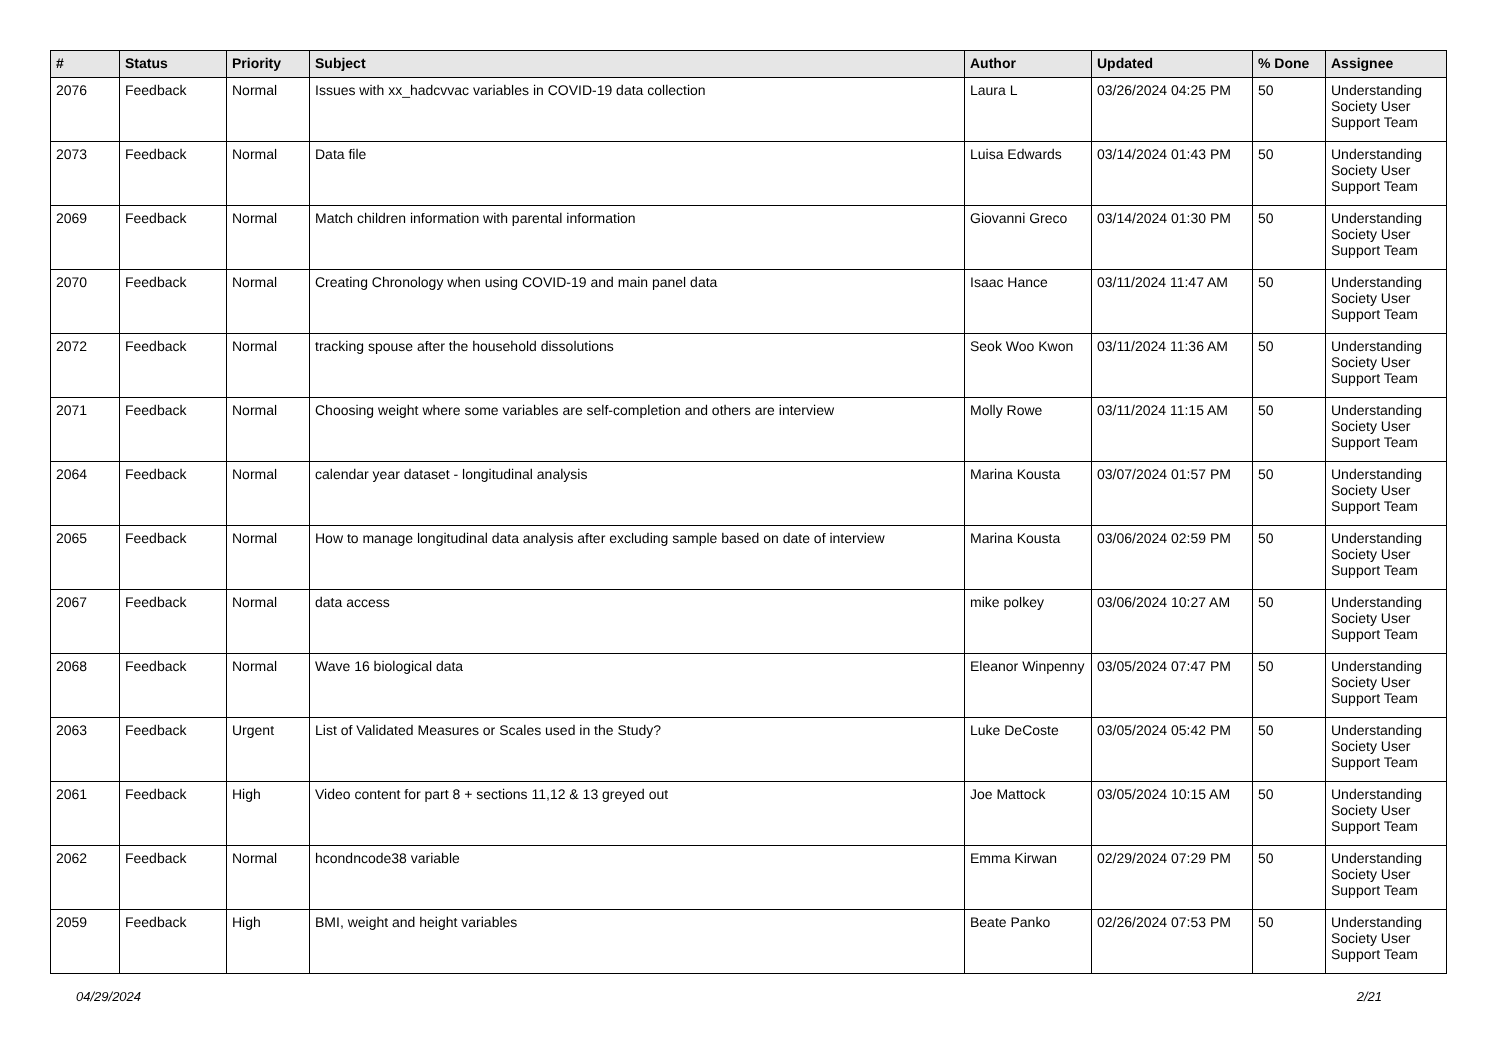| # | Status | Priority | Subject | Author | Updated | % Done | Assignee |
| --- | --- | --- | --- | --- | --- | --- | --- |
| 2076 | Feedback | Normal | Issues with xx_hadcvvac variables in COVID-19 data collection | Laura L | 03/26/2024 04:25 PM | 50 | Understanding Society User Support Team |
| 2073 | Feedback | Normal | Data file | Luisa Edwards | 03/14/2024 01:43 PM | 50 | Understanding Society User Support Team |
| 2069 | Feedback | Normal | Match children information with parental information | Giovanni Greco | 03/14/2024 01:30 PM | 50 | Understanding Society User Support Team |
| 2070 | Feedback | Normal | Creating Chronology when using COVID-19 and main panel data | Isaac Hance | 03/11/2024 11:47 AM | 50 | Understanding Society User Support Team |
| 2072 | Feedback | Normal | tracking spouse after the household dissolutions | Seok Woo Kwon | 03/11/2024 11:36 AM | 50 | Understanding Society User Support Team |
| 2071 | Feedback | Normal | Choosing weight where some variables are self-completion and others are interview | Molly Rowe | 03/11/2024 11:15 AM | 50 | Understanding Society User Support Team |
| 2064 | Feedback | Normal | calendar year dataset - longitudinal analysis | Marina Kousta | 03/07/2024 01:57 PM | 50 | Understanding Society User Support Team |
| 2065 | Feedback | Normal | How to manage longitudinal data analysis after excluding sample based on date of interview | Marina Kousta | 03/06/2024 02:59 PM | 50 | Understanding Society User Support Team |
| 2067 | Feedback | Normal | data access | mike polkey | 03/06/2024 10:27 AM | 50 | Understanding Society User Support Team |
| 2068 | Feedback | Normal | Wave 16 biological data | Eleanor Winpenny | 03/05/2024 07:47 PM | 50 | Understanding Society User Support Team |
| 2063 | Feedback | Urgent | List of Validated Measures or Scales used in the Study? | Luke DeCoste | 03/05/2024 05:42 PM | 50 | Understanding Society User Support Team |
| 2061 | Feedback | High | Video content for part 8 + sections 11,12 & 13 greyed out | Joe Mattock | 03/05/2024 10:15 AM | 50 | Understanding Society User Support Team |
| 2062 | Feedback | Normal | hcondncode38 variable | Emma Kirwan | 02/29/2024 07:29 PM | 50 | Understanding Society User Support Team |
| 2059 | Feedback | High | BMI, weight and height variables | Beate Panko | 02/26/2024 07:53 PM | 50 | Understanding Society User Support Team |
04/29/2024 2/21